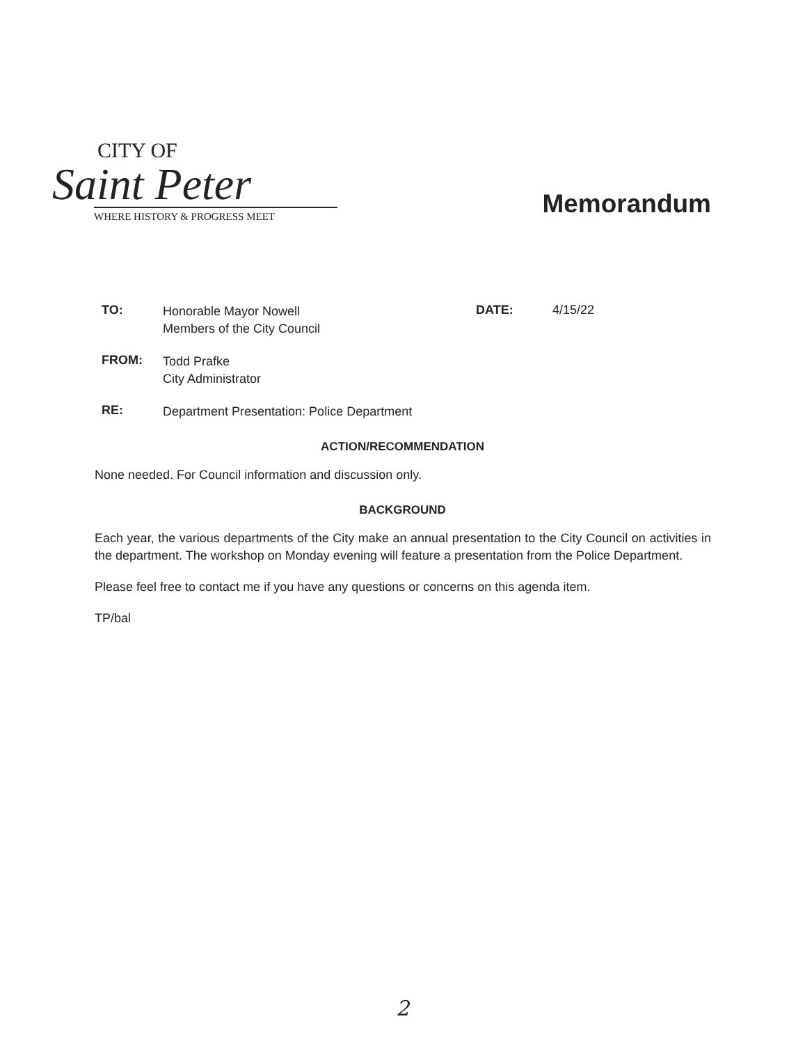CITY OF
Saint Peter
WHERE HISTORY & PROGRESS MEET
Memorandum
TO:
Honorable Mayor Nowell
Members of the City Council
DATE: 4/15/22
FROM:
Todd Prafke
City Administrator
RE:
Department Presentation: Police Department
ACTION/RECOMMENDATION
None needed. For Council information and discussion only.
BACKGROUND
Each year, the various departments of the City make an annual presentation to the City Council on activities in the department. The workshop on Monday evening will feature a presentation from the Police Department.
Please feel free to contact me if you have any questions or concerns on this agenda item.
TP/bal
2